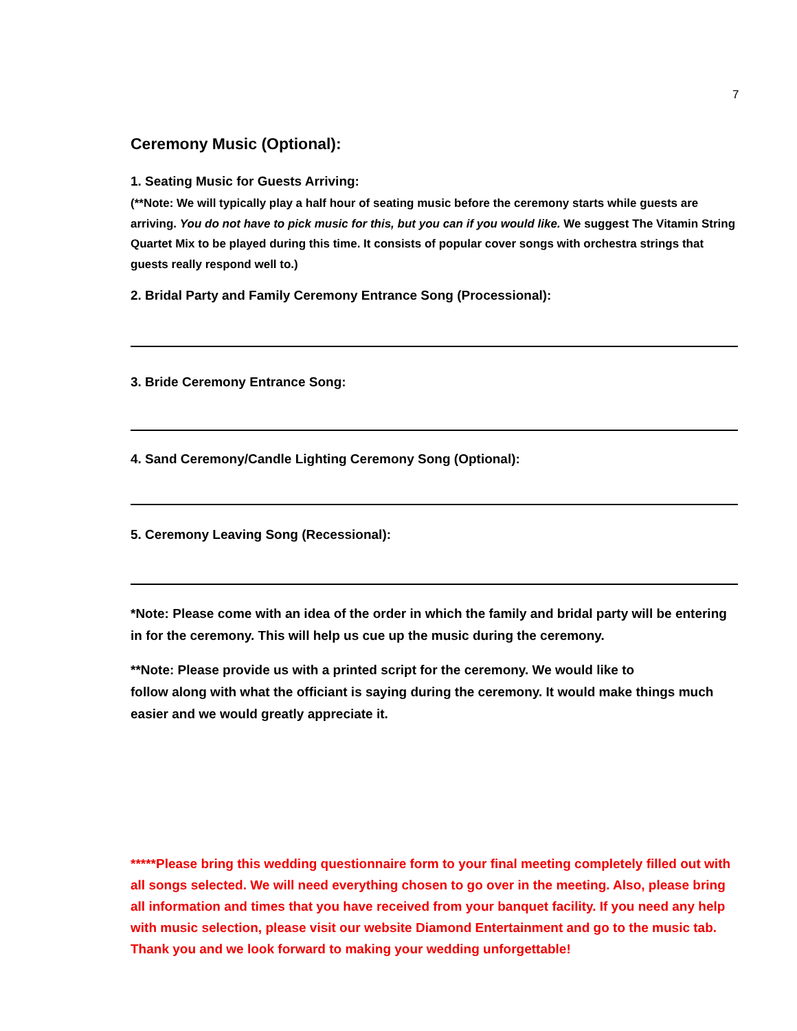7
Ceremony Music (Optional):
1. Seating Music for Guests Arriving:
(**Note: We will typically play a half hour of seating music before the ceremony starts while guests are arriving. You do not have to pick music for this, but you can if you would like. We suggest The Vitamin String Quartet Mix to be played during this time. It consists of popular cover songs with orchestra strings that guests really respond well to.)
2. Bridal Party and Family Ceremony Entrance Song (Processional):
3. Bride Ceremony Entrance Song:
4. Sand Ceremony/Candle Lighting Ceremony Song (Optional):
5. Ceremony Leaving Song (Recessional):
*Note: Please come with an idea of the order in which the family and bridal party will be entering in for the ceremony. This will help us cue up the music during the ceremony.
**Note: Please provide us with a printed script for the ceremony. We would like to
follow along with what the officiant is saying during the ceremony. It would make things much easier and we would greatly appreciate it.
*****Please bring this wedding questionnaire form to your final meeting completely filled out with all songs selected. We will need everything chosen to go over in the meeting. Also, please bring all information and times that you have received from your banquet facility. If you need any help with music selection, please visit our website Diamond Entertainment and go to the music tab. Thank you and we look forward to making your wedding unforgettable!